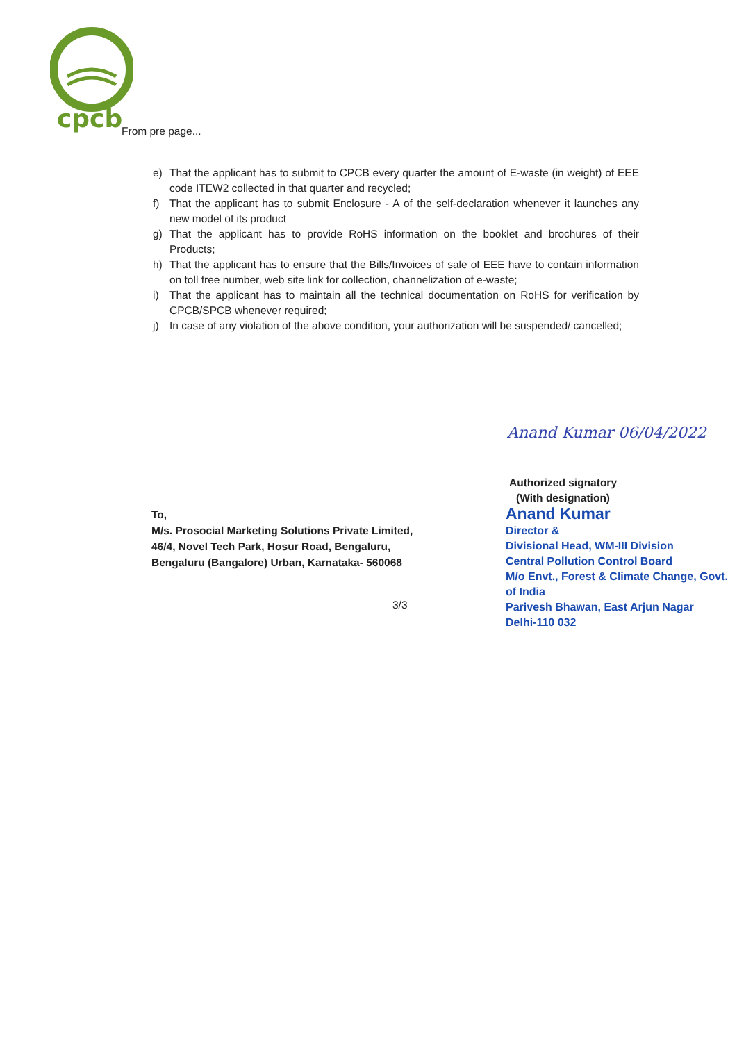cpcb From pre page...
e) That the applicant has to submit to CPCB every quarter the amount of E-waste (in weight) of EEE code ITEW2 collected in that quarter and recycled;
f) That the applicant has to submit Enclosure - A of the self-declaration whenever it launches any new model of its product
g) That the applicant has to provide RoHS information on the booklet and brochures of their Products;
h) That the applicant has to ensure that the Bills/Invoices of sale of EEE have to contain information on toll free number, web site link for collection, channelization of e-waste;
i) That the applicant has to maintain all the technical documentation on RoHS for verification by CPCB/SPCB whenever required;
j) In case of any violation of the above condition, your authorization will be suspended/ cancelled;
Anand Kumar 06/04/2022
Authorized signatory
(With designation)
To,
M/s. Prosocial Marketing Solutions Private Limited,
46/4, Novel Tech Park, Hosur Road, Bengaluru,
Bengaluru (Bangalore) Urban, Karnataka- 560068
Anand Kumar
Director &
Divisional Head, WM-III Division
Central Pollution Control Board
M/o Envt., Forest & Climate Change, Govt. of India
Parivesh Bhawan, East Arjun Nagar
Delhi-110 032
3/3